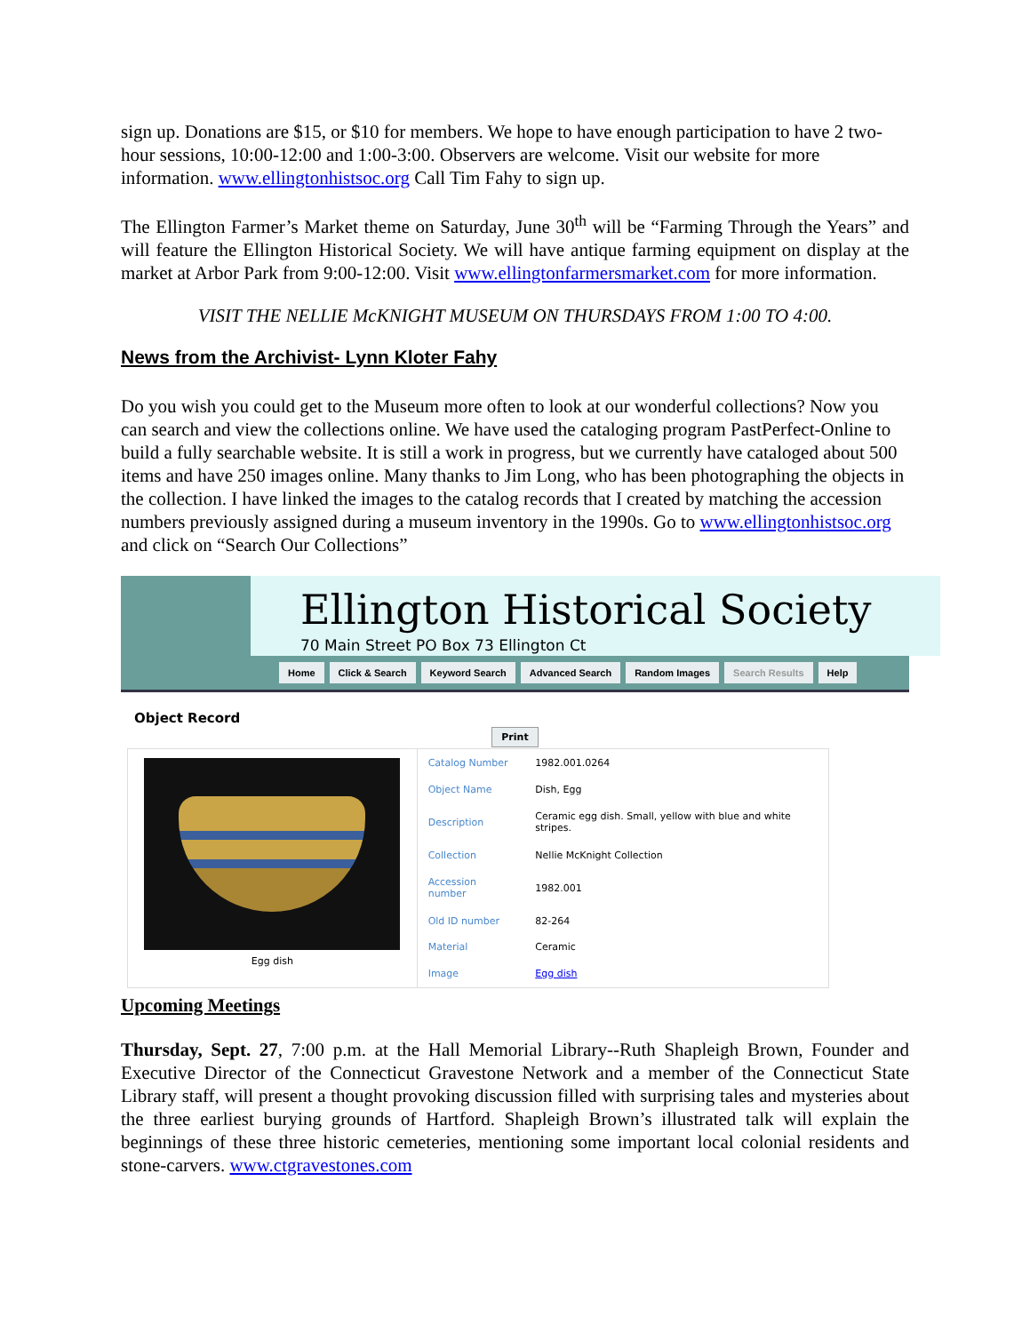sign up. Donations are $15, or $10 for members. We hope to have enough participation to have 2 two-hour sessions, 10:00-12:00 and 1:00-3:00. Observers are welcome. Visit our website for more information. www.ellingtonhistsoc.org Call Tim Fahy to sign up.
The Ellington Farmer’s Market theme on Saturday, June 30<sup>th</sup> will be “Farming Through the Years” and will feature the Ellington Historical Society. We will have antique farming equipment on display at the market at Arbor Park from 9:00-12:00. Visit www.ellingtonfarmersmarket.com for more information.
VISIT THE NELLIE McKNIGHT MUSEUM ON THURSDAYS FROM 1:00 TO 4:00.
News from the Archivist- Lynn Kloter Fahy
Do you wish you could get to the Museum more often to look at our wonderful collections? Now you can search and view the collections online. We have used the cataloging program PastPerfect-Online to build a fully searchable website. It is still a work in progress, but we currently have cataloged about 500 items and have 250 images online. Many thanks to Jim Long, who has been photographing the objects in the collection. I have linked the images to the catalog records that I created by matching the accession numbers previously assigned during a museum inventory in the 1990s. Go to www.ellingtonhistsoc.org and click on “Search Our Collections”
Ellington Historical Society
70 Main Street PO Box 73 Ellington Ct
Home Click & Search Keyword Search Advanced Search Random Images Search Results Help
Object Record
Print
Egg dish
| Catalog Number | 1982.001.0264 |
| Object Name | Dish, Egg |
| Description | Ceramic egg dish. Small, yellow with blue and white stripes. |
| Collection | Nellie McKnight Collection |
| Accession number | 1982.001 |
| Old ID number | 82-264 |
| Material | Ceramic |
| Image | Egg dish |
Upcoming Meetings
Thursday, Sept. 27, 7:00 p.m. at the Hall Memorial Library--Ruth Shapleigh Brown, Founder and Executive Director of the Connecticut Gravestone Network and a member of the Connecticut State Library staff, will present a thought provoking discussion filled with surprising tales and mysteries about the three earliest burying grounds of Hartford. Shapleigh Brown’s illustrated talk will explain the beginnings of these three historic cemeteries, mentioning some important local colonial residents and stone-carvers. www.ctgravestones.com